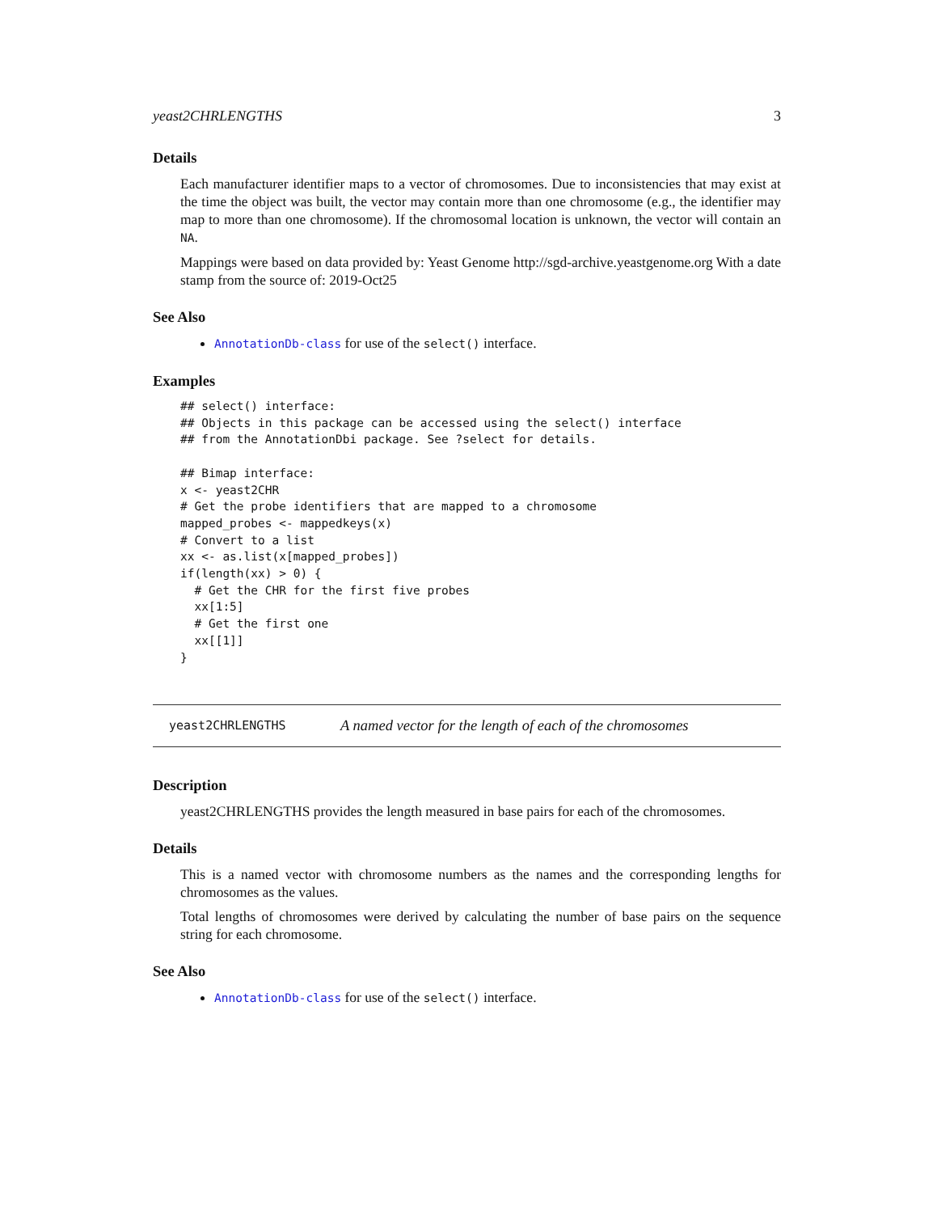yeast2CHRLENGTHS 3
Details
Each manufacturer identifier maps to a vector of chromosomes. Due to inconsistencies that may exist at the time the object was built, the vector may contain more than one chromosome (e.g., the identifier may map to more than one chromosome). If the chromosomal location is unknown, the vector will contain an NA.
Mappings were based on data provided by: Yeast Genome http://sgd-archive.yeastgenome.org With a date stamp from the source of: 2019-Oct25
See Also
AnnotationDb-class for use of the select() interface.
Examples
## select() interface:
## Objects in this package can be accessed using the select() interface
## from the AnnotationDbi package. See ?select for details.

## Bimap interface:
x <- yeast2CHR
# Get the probe identifiers that are mapped to a chromosome
mapped_probes <- mappedkeys(x)
# Convert to a list
xx <- as.list(x[mapped_probes])
if(length(xx) > 0) {
  # Get the CHR for the first five probes
  xx[1:5]
  # Get the first one
  xx[[1]]
}
yeast2CHRLENGTHS A named vector for the length of each of the chromosomes
Description
yeast2CHRLENGTHS provides the length measured in base pairs for each of the chromosomes.
Details
This is a named vector with chromosome numbers as the names and the corresponding lengths for chromosomes as the values.
Total lengths of chromosomes were derived by calculating the number of base pairs on the sequence string for each chromosome.
See Also
AnnotationDb-class for use of the select() interface.